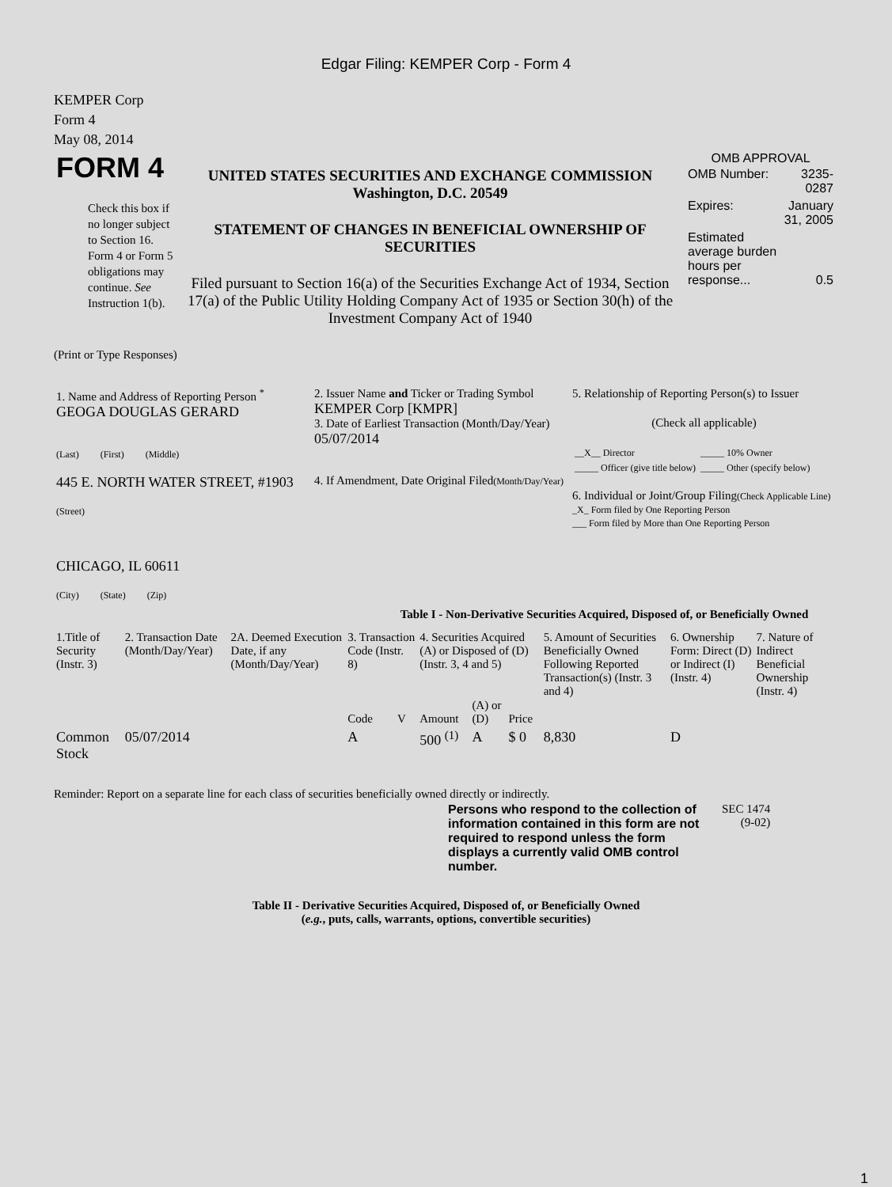Edgar Filing: KEMPER Corp - Form 4
KEMPER Corp
Form 4
May 08, 2014
| FORM 4 Check this box if no longer subject to Section 16. Form 4 or Form 5 obligations may continue. See Instruction 1(b). | UNITED STATES SECURITIES AND EXCHANGE COMMISSION Washington, D.C. 20549 STATEMENT OF CHANGES IN BENEFICIAL OWNERSHIP OF SECURITIES Filed pursuant to Section 16(a) of the Securities Exchange Act of 1934, Section 17(a) of the Public Utility Holding Company Act of 1935 or Section 30(h) of the Investment Company Act of 1940 | OMB APPROVAL / OMB Number: / 3235-0287 / / Expires: / January 31, 2005 / / Estimated average burden hours per response... / 0.5 / |
(Print or Type Responses)
| 1. Name and Address of Reporting Person <sup>*</sup> GEOGA DOUGLAS GERARD (Last) (First) (Middle) 445 E. NORTH WATER STREET, #1903 (Street) CHICAGO, IL 60611 (City) (State) (Zip) | 2. Issuer Name and Ticker or Trading Symbol KEMPER Corp [KMPR] 3. Date of Earliest Transaction (Month/Day/Year) 05/07/2014 4. If Amendment, Date Original Filed (Month/Day/Year) | 5. Relationship of Reporting Person(s) to Issuer (Check all applicable) / __X__ Director / _____ 10% Owner / / _____ Officer (give title below) / _____ Other (specify below) / 6. Individual or Joint/Group Filing (Check Applicable Line) _X_ Form filed by One Reporting Person ___ Form filed by More than One Reporting Person |
Table I - Non-Derivative Securities Acquired, Disposed of, or Beneficially Owned
| 1.Title of Security (Instr. 3) | 2. Transaction Date (Month/Day/Year) | 2A. Deemed Execution Date, if any (Month/Day/Year) | 3. Transaction Code (Instr. 8) | | 4. Securities Acquired (A) or Disposed of (D) (Instr. 3, 4 and 5) | | | 5. Amount of Securities Beneficially Owned Following Reported Transaction(s) (Instr. 3 and 4) | 6. Ownership Form: Direct (D) or Indirect (I) (Instr. 4) | 7. Nature of Indirect Beneficial Ownership (Instr. 4) |
| --- | --- | --- | --- | --- | --- | --- | --- | --- | --- | --- |
| | | | Code | V | Amount | (A) or (D) | Price | | | |
| Common Stock | 05/07/2014 | | A | | 500 <sup>(1)</sup> | A | $ 0 | 8,830 | D | |
Reminder: Report on a separate line for each class of securities beneficially owned directly or indirectly.
| Persons who respond to the collection of information contained in this form are not required to respond unless the form displays a currently valid OMB control number. | SEC 1474 (9-02) |
Table II - Derivative Securities Acquired, Disposed of, or Beneficially Owned
(e.g., puts, calls, warrants, options, convertible securities)
1